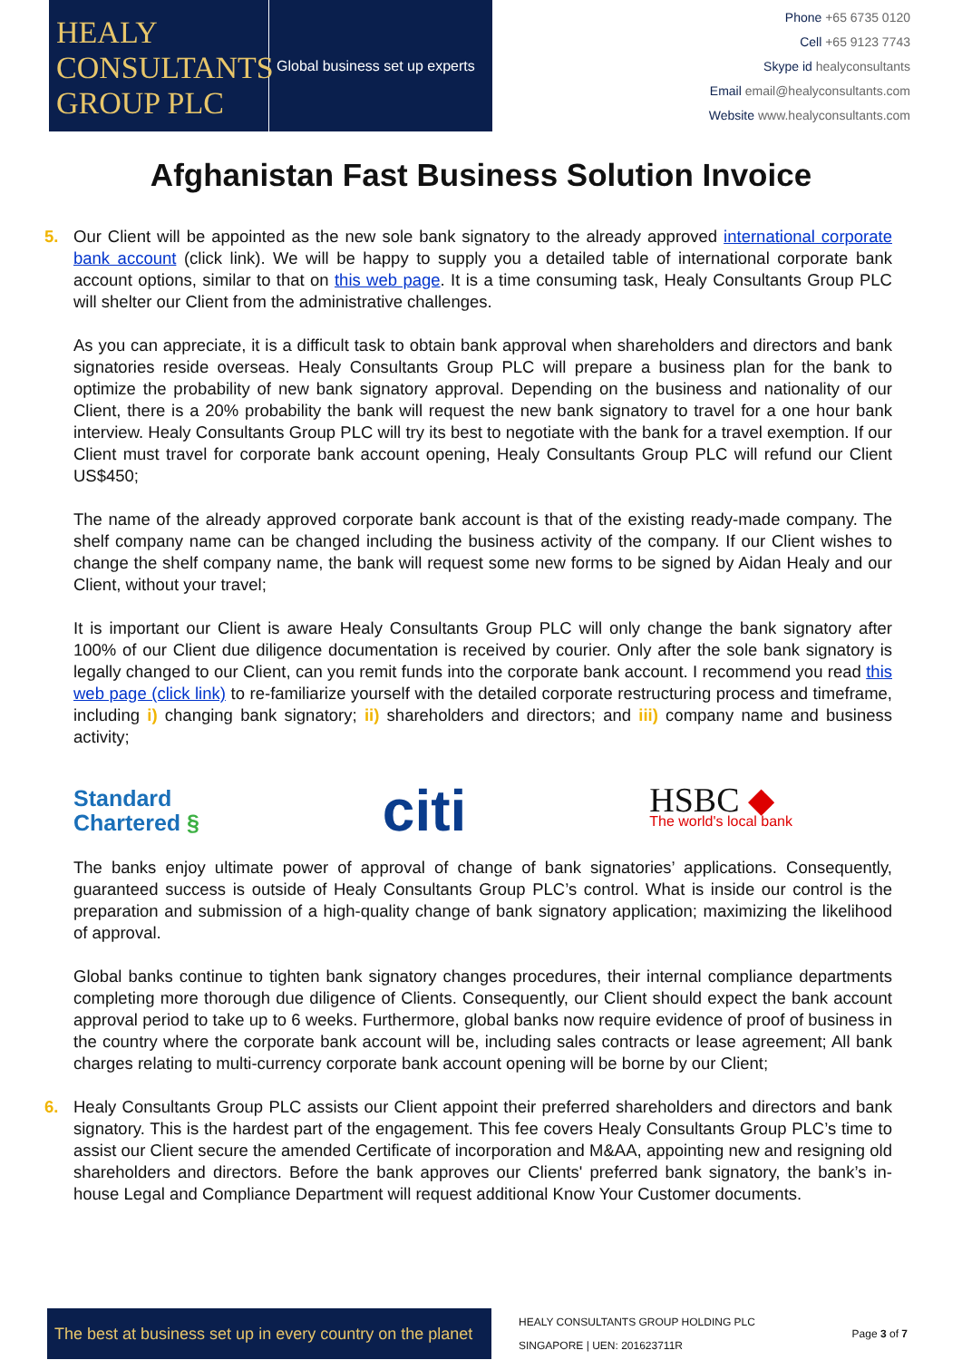HEALY
CONSULTANTS
GROUP PLC
Global business set up experts
Phone +65 6735 0120
Cell +65 9123 7743
Skype id healyconsultants
Email email@healyconsultants.com
Website www.healyconsultants.com
Afghanistan Fast Business Solution Invoice
5. Our Client will be appointed as the new sole bank signatory to the already approved international corporate bank account (click link). We will be happy to supply you a detailed table of international corporate bank account options, similar to that on this web page. It is a time consuming task, Healy Consultants Group PLC will shelter our Client from the administrative challenges.
As you can appreciate, it is a difficult task to obtain bank approval when shareholders and directors and bank signatories reside overseas. Healy Consultants Group PLC will prepare a business plan for the bank to optimize the probability of new bank signatory approval. Depending on the business and nationality of our Client, there is a 20% probability the bank will request the new bank signatory to travel for a one hour bank interview. Healy Consultants Group PLC will try its best to negotiate with the bank for a travel exemption. If our Client must travel for corporate bank account opening, Healy Consultants Group PLC will refund our Client US$450;
The name of the already approved corporate bank account is that of the existing ready-made company. The shelf company name can be changed including the business activity of the company. If our Client wishes to change the shelf company name, the bank will request some new forms to be signed by Aidan Healy and our Client, without your travel;
It is important our Client is aware Healy Consultants Group PLC will only change the bank signatory after 100% of our Client due diligence documentation is received by courier. Only after the sole bank signatory is legally changed to our Client, can you remit funds into the corporate bank account. I recommend you read this web page (click link) to re-familiarize yourself with the detailed corporate restructuring process and timeframe, including i) changing bank signatory; ii) shareholders and directors; and iii) company name and business activity;
Standard
Chartered §
citi
HSBC ◆
The world's local bank
The banks enjoy ultimate power of approval of change of bank signatories’ applications. Consequently, guaranteed success is outside of Healy Consultants Group PLC’s control. What is inside our control is the preparation and submission of a high-quality change of bank signatory application; maximizing the likelihood of approval.
Global banks continue to tighten bank signatory changes procedures, their internal compliance departments completing more thorough due diligence of Clients. Consequently, our Client should expect the bank account approval period to take up to 6 weeks. Furthermore, global banks now require evidence of proof of business in the country where the corporate bank account will be, including sales contracts or lease agreement; All bank charges relating to multi-currency corporate bank account opening will be borne by our Client;
6. Healy Consultants Group PLC assists our Client appoint their preferred shareholders and directors and bank signatory. This is the hardest part of the engagement. This fee covers Healy Consultants Group PLC’s time to assist our Client secure the amended Certificate of incorporation and M&AA, appointing new and resigning old shareholders and directors. Before the bank approves our Clients' preferred bank signatory, the bank’s in-house Legal and Compliance Department will request additional Know Your Customer documents.
The best at business set up in every country on the planet
HEALY CONSULTANTS GROUP HOLDING PLC
SINGAPORE | UEN: 201623711R
Page 3 of 7